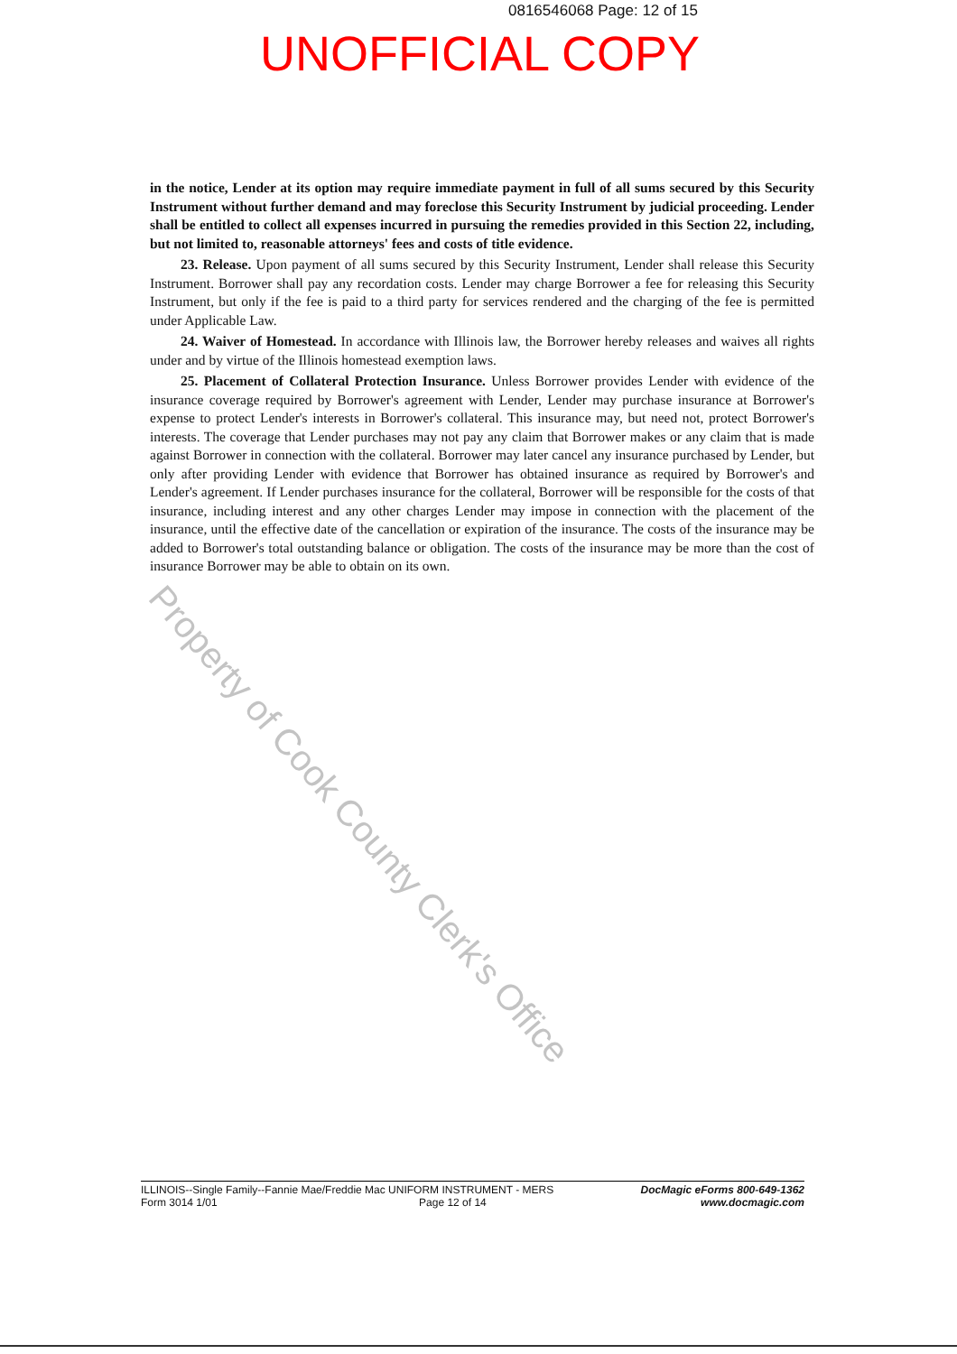0816546068 Page: 12 of 15
UNOFFICIAL COPY
in the notice, Lender at its option may require immediate payment in full of all sums secured by this Security Instrument without further demand and may foreclose this Security Instrument by judicial proceeding. Lender shall be entitled to collect all expenses incurred in pursuing the remedies provided in this Section 22, including, but not limited to, reasonable attorneys' fees and costs of title evidence.
23. Release. Upon payment of all sums secured by this Security Instrument, Lender shall release this Security Instrument. Borrower shall pay any recordation costs. Lender may charge Borrower a fee for releasing this Security Instrument, but only if the fee is paid to a third party for services rendered and the charging of the fee is permitted under Applicable Law.
24. Waiver of Homestead. In accordance with Illinois law, the Borrower hereby releases and waives all rights under and by virtue of the Illinois homestead exemption laws.
25. Placement of Collateral Protection Insurance. Unless Borrower provides Lender with evidence of the insurance coverage required by Borrower's agreement with Lender, Lender may purchase insurance at Borrower's expense to protect Lender's interests in Borrower's collateral. This insurance may, but need not, protect Borrower's interests. The coverage that Lender purchases may not pay any claim that Borrower makes or any claim that is made against Borrower in connection with the collateral. Borrower may later cancel any insurance purchased by Lender, but only after providing Lender with evidence that Borrower has obtained insurance as required by Borrower's and Lender's agreement. If Lender purchases insurance for the collateral, Borrower will be responsible for the costs of that insurance, including interest and any other charges Lender may impose in connection with the placement of the insurance, until the effective date of the cancellation or expiration of the insurance. The costs of the insurance may be added to Borrower's total outstanding balance or obligation. The costs of the insurance may be more than the cost of insurance Borrower may be able to obtain on its own.
Property of Cook County Clerk's Office
ILLINOIS--Single Family--Fannie Mae/Freddie Mac UNIFORM INSTRUMENT - MERS
Form 3014 1/01 Page 12 of 14
DocMagic eForms 800-649-1362
www.docmagic.com